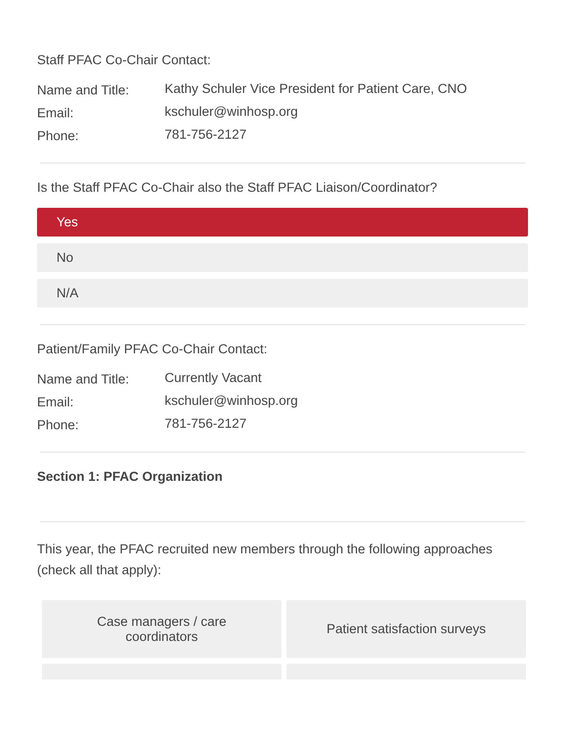Staff PFAC Co-Chair Contact:
Name and Title: Kathy Schuler Vice President for Patient Care, CNO
Email: kschuler@winhosp.org
Phone: 781-756-2127
Is the Staff PFAC Co-Chair also the Staff PFAC Liaison/Coordinator?
Yes
No
N/A
Patient/Family PFAC Co-Chair Contact:
Name and Title: Currently Vacant
Email: kschuler@winhosp.org
Phone: 781-756-2127
Section 1: PFAC Organization
This year, the PFAC recruited new members through the following approaches (check all that apply):
Case managers / care
coordinators
Patient satisfaction surveys